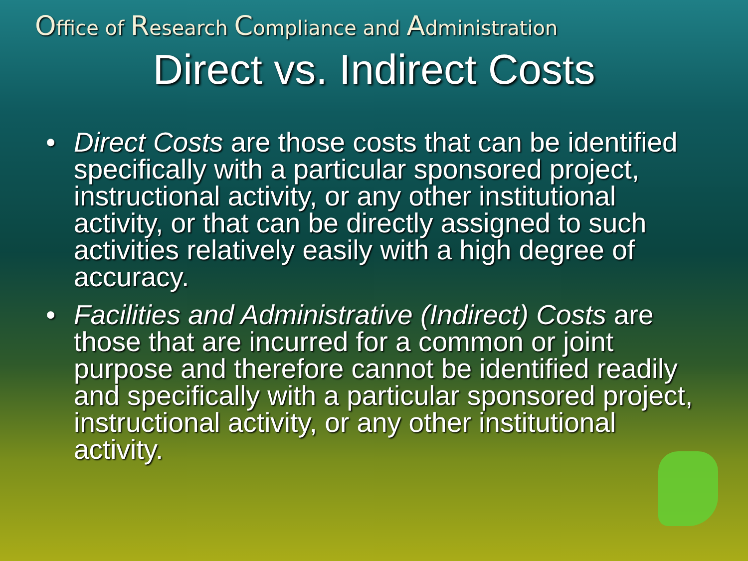Office of Research Compliance and Administration
Direct vs. Indirect Costs
• Direct Costs are those costs that can be identified specifically with a particular sponsored project, instructional activity, or any other institutional activity, or that can be directly assigned to such activities relatively easily with a high degree of accuracy.
• Facilities and Administrative (Indirect) Costs are those that are incurred for a common or joint purpose and therefore cannot be identified readily and specifically with a particular sponsored project, instructional activity, or any other institutional activity.